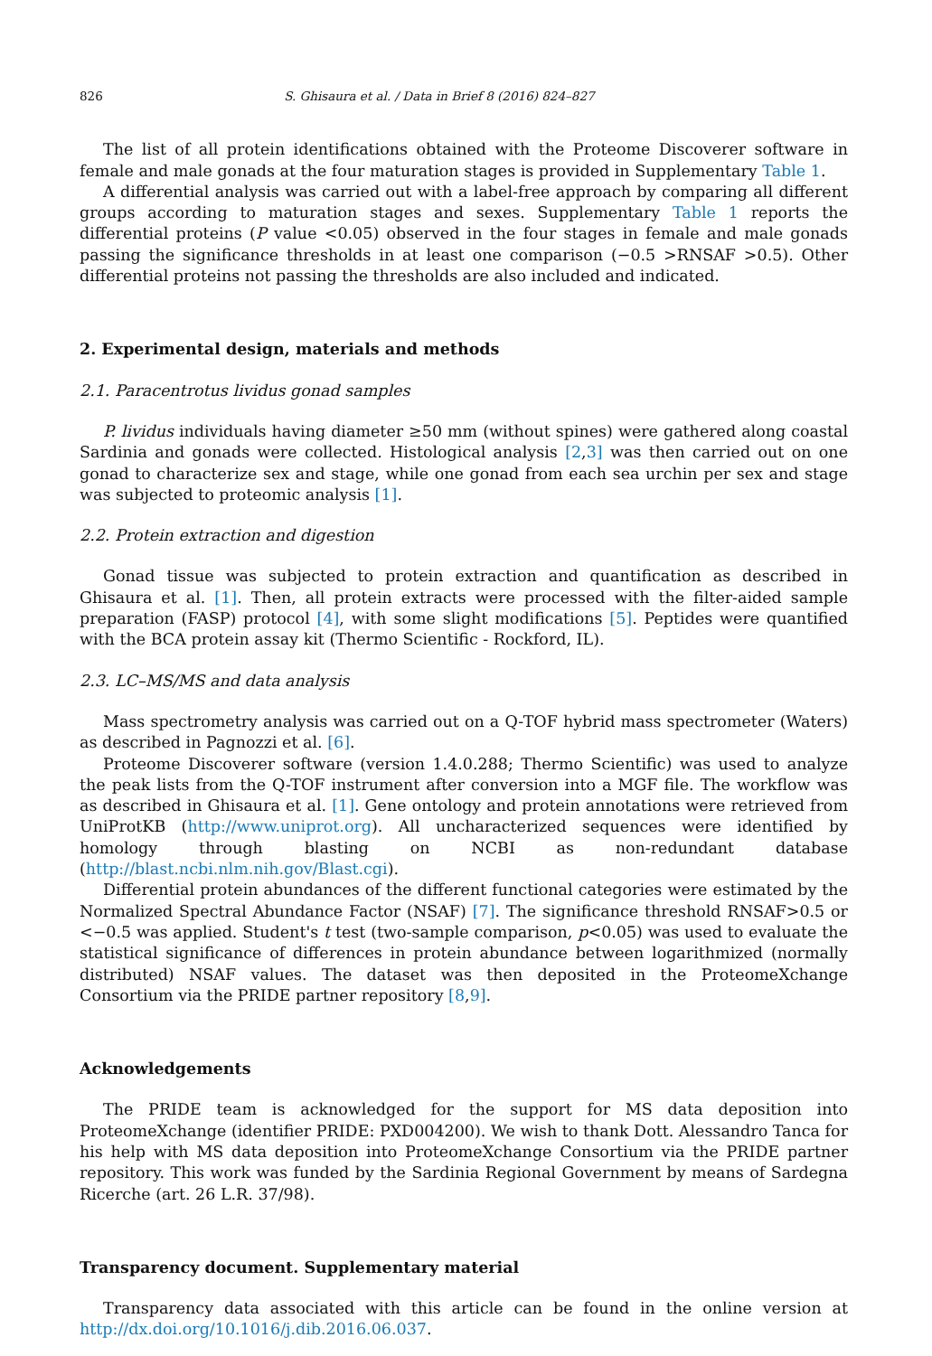826 S. Ghisaura et al. / Data in Brief 8 (2016) 824–827
The list of all protein identifications obtained with the Proteome Discoverer software in female and male gonads at the four maturation stages is provided in Supplementary Table 1.
A differential analysis was carried out with a label-free approach by comparing all different groups according to maturation stages and sexes. Supplementary Table 1 reports the differential proteins (P value <0.05) observed in the four stages in female and male gonads passing the significance thresholds in at least one comparison (−0.5 >RNSAF >0.5). Other differential proteins not passing the thresholds are also included and indicated.
2. Experimental design, materials and methods
2.1. Paracentrotus lividus gonad samples
P. lividus individuals having diameter ≥50 mm (without spines) were gathered along coastal Sardinia and gonads were collected. Histological analysis [2,3] was then carried out on one gonad to characterize sex and stage, while one gonad from each sea urchin per sex and stage was subjected to proteomic analysis [1].
2.2. Protein extraction and digestion
Gonad tissue was subjected to protein extraction and quantification as described in Ghisaura et al. [1]. Then, all protein extracts were processed with the filter-aided sample preparation (FASP) protocol [4], with some slight modifications [5]. Peptides were quantified with the BCA protein assay kit (Thermo Scientific - Rockford, IL).
2.3. LC–MS/MS and data analysis
Mass spectrometry analysis was carried out on a Q-TOF hybrid mass spectrometer (Waters) as described in Pagnozzi et al. [6].
Proteome Discoverer software (version 1.4.0.288; Thermo Scientific) was used to analyze the peak lists from the Q-TOF instrument after conversion into a MGF file. The workflow was as described in Ghisaura et al. [1]. Gene ontology and protein annotations were retrieved from UniProtKB (http://www.uniprot.org). All uncharacterized sequences were identified by homology through blasting on NCBI as non-redundant database (http://blast.ncbi.nlm.nih.gov/Blast.cgi).
Differential protein abundances of the different functional categories were estimated by the Normalized Spectral Abundance Factor (NSAF) [7]. The significance threshold RNSAF>0.5 or <−0.5 was applied. Student's t test (two-sample comparison, p<0.05) was used to evaluate the statistical significance of differences in protein abundance between logarithmized (normally distributed) NSAF values. The dataset was then deposited in the ProteomeXchange Consortium via the PRIDE partner repository [8,9].
Acknowledgements
The PRIDE team is acknowledged for the support for MS data deposition into ProteomeXchange (identifier PRIDE: PXD004200). We wish to thank Dott. Alessandro Tanca for his help with MS data deposition into ProteomeXchange Consortium via the PRIDE partner repository. This work was funded by the Sardinia Regional Government by means of Sardegna Ricerche (art. 26 L.R. 37/98).
Transparency document. Supplementary material
Transparency data associated with this article can be found in the online version at http://dx.doi.org/10.1016/j.dib.2016.06.037.